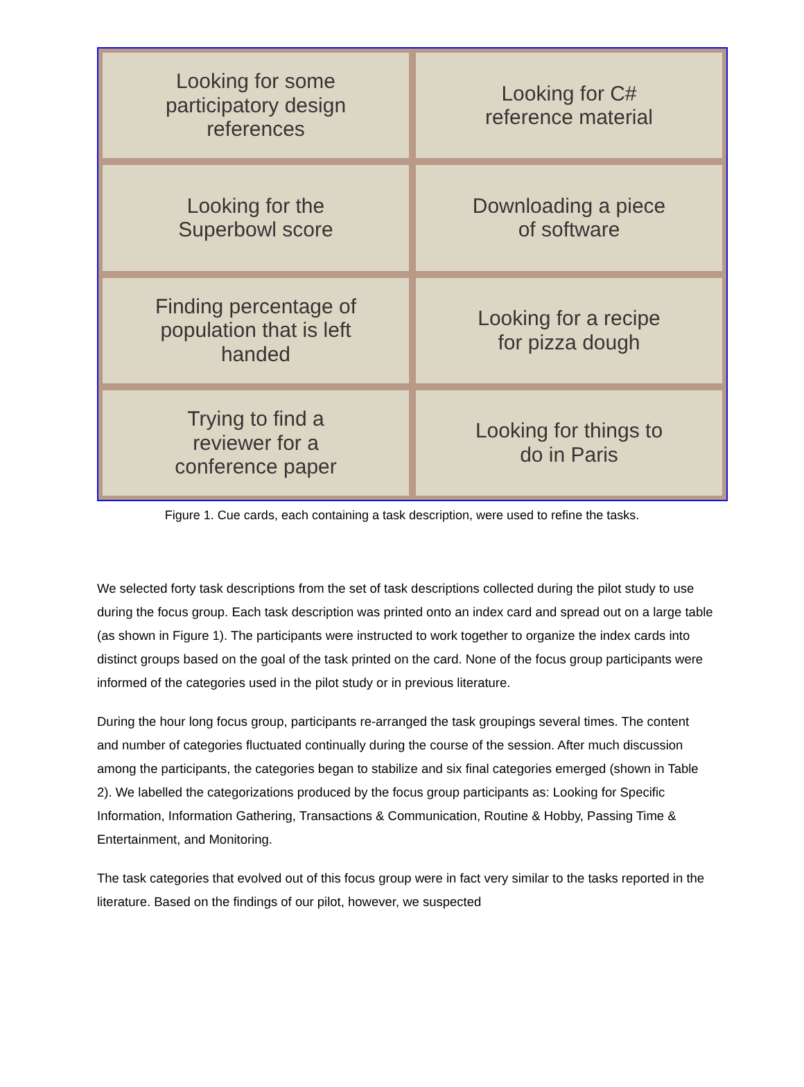Looking for some
participatory design
references
Looking for C#
reference material
Looking for the
Superbowl score
Downloading a piece
of software
Finding percentage of
population that is left
handed
Looking for a recipe
for pizza dough
Trying to find a
reviewer for a
conference paper
Looking for things to
do in Paris
Figure 1. Cue cards, each containing a task description, were used to refine the tasks.
We selected forty task descriptions from the set of task descriptions collected during the pilot study to use during the focus group. Each task description was printed onto an index card and spread out on a large table (as shown in Figure 1). The participants were instructed to work together to organize the index cards into distinct groups based on the goal of the task printed on the card. None of the focus group participants were informed of the categories used in the pilot study or in previous literature.
During the hour long focus group, participants re-arranged the task groupings several times. The content and number of categories fluctuated continually during the course of the session. After much discussion among the participants, the categories began to stabilize and six final categories emerged (shown in Table 2). We labelled the categorizations produced by the focus group participants as: Looking for Specific Information, Information Gathering, Transactions & Communication, Routine & Hobby, Passing Time & Entertainment, and Monitoring.
The task categories that evolved out of this focus group were in fact very similar to the tasks reported in the literature. Based on the findings of our pilot, however, we suspected